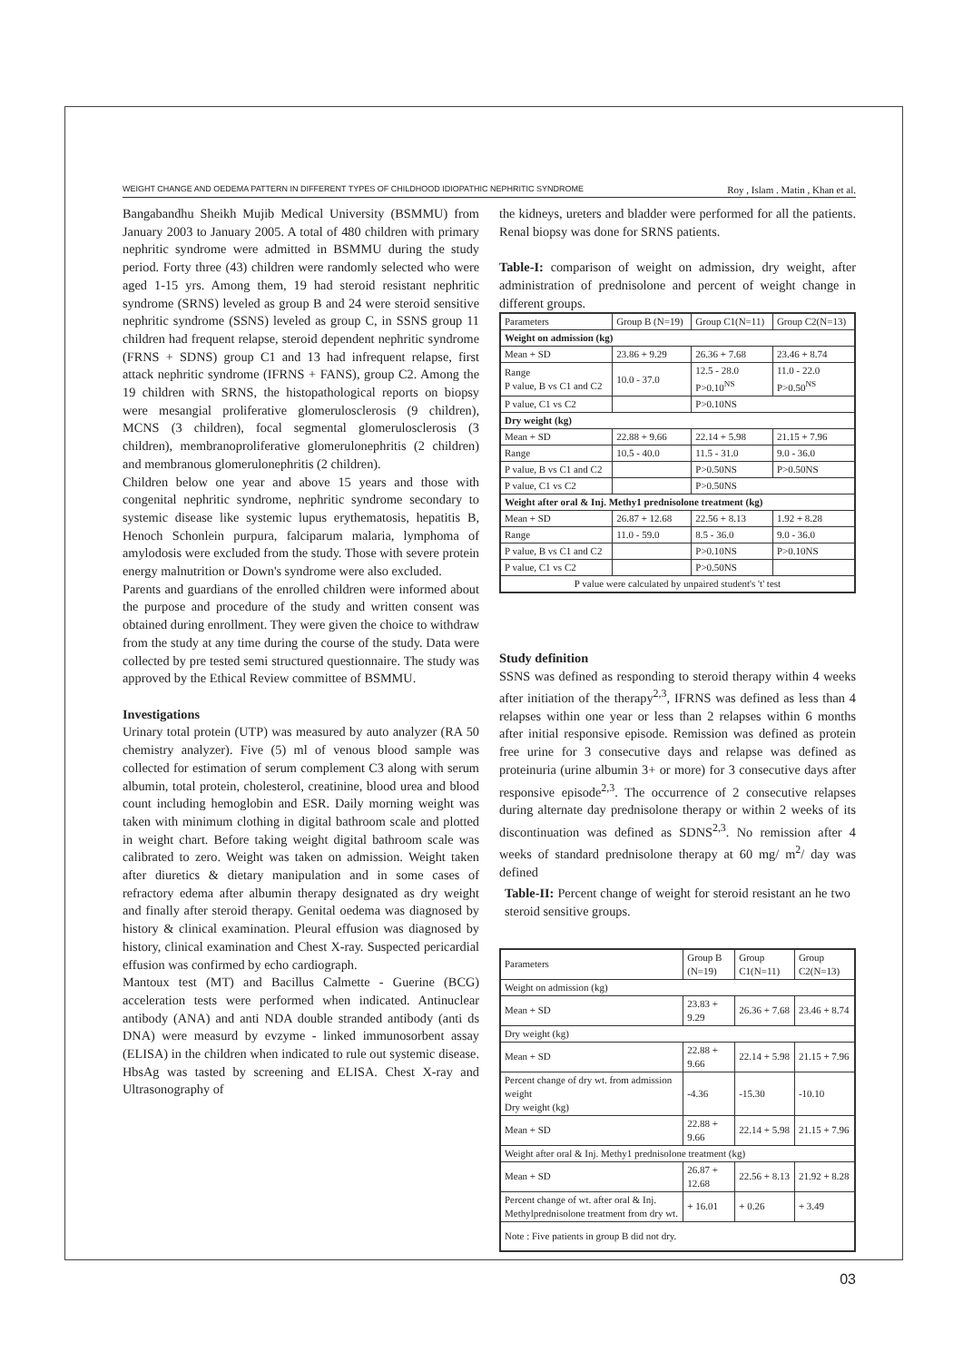WEIGHT CHANGE AND OEDEMA PATTERN IN DIFFERENT TYPES OF CHILDHOOD IDIOPATHIC NEPHRITIC SYNDROME Roy , Islam . Matin , Khan et al.
Bangabandhu Sheikh Mujib Medical University (BSMMU) from January 2003 to January 2005. A total of 480 children with primary nephritic syndrome were admitted in BSMMU during the study period. Forty three (43) children were randomly selected who were aged 1-15 yrs. Among them, 19 had steroid resistant nephritic syndrome (SRNS) leveled as group B and 24 were steroid sensitive nephritic syndrome (SSNS) leveled as group C, in SSNS group 11 children had frequent relapse, steroid dependent nephritic syndrome (FRNS + SDNS) group C1 and 13 had infrequent relapse, first attack nephritic syndrome (IFRNS + FANS), group C2. Among the 19 children with SRNS, the histopathological reports on biopsy were mesangial proliferative glomerulosclerosis (9 children), MCNS (3 children), focal segmental glomerulosclerosis (3 children), membranoproliferative glomerulonephritis (2 children) and membranous glomerulonephritis (2 children).
Children below one year and above 15 years and those with congenital nephritic syndrome, nephritic syndrome secondary to systemic disease like systemic lupus erythematosis, hepatitis B, Henoch Schonlein purpura, falciparum malaria, lymphoma of amylodosis were excluded from the study. Those with severe protein energy malnutrition or Down's syndrome were also excluded.
Parents and guardians of the enrolled children were informed about the purpose and procedure of the study and written consent was obtained during enrollment. They were given the choice to withdraw from the study at any time during the course of the study. Data were collected by pre tested semi structured questionnaire. The study was approved by the Ethical Review committee of BSMMU.
Investigations
Urinary total protein (UTP) was measured by auto analyzer (RA 50 chemistry analyzer). Five (5) ml of venous blood sample was collected for estimation of serum complement C3 along with serum albumin, total protein, cholesterol, creatinine, blood urea and blood count including hemoglobin and ESR. Daily morning weight was taken with minimum clothing in digital bathroom scale and plotted in weight chart. Before taking weight digital bathroom scale was calibrated to zero. Weight was taken on admission. Weight taken after diuretics & dietary manipulation and in some cases of refractory edema after albumin therapy designated as dry weight and finally after steroid therapy. Genital oedema was diagnosed by history & clinical examination. Pleural effusion was diagnosed by history, clinical examination and Chest X-ray. Suspected pericardial effusion was confirmed by echo cardiograph.
Mantoux test (MT) and Bacillus Calmette - Guerine (BCG) acceleration tests were performed when indicated. Antinuclear antibody (ANA) and anti NDA double stranded antibody (anti ds DNA) were measurd by evzyme - linked immunosorbent assay (ELISA) in the children when indicated to rule out systemic disease. HbsAg was tasted by screening and ELISA. Chest X-ray and Ultrasonography of
the kidneys, ureters and bladder were performed for all the patients. Renal biopsy was done for SRNS patients.
Table-I: comparison of weight on admission, dry weight, after administration of prednisolone and percent of weight change in different groups.
| Parameters | Group B (N=19) | Group C1(N=11) | Group C2(N=13) |
| --- | --- | --- | --- |
| Weight on admission (kg) | | | |
| Mean + SD | 23.86 + 9.29 | 26.36 + 7.68 | 23.46 + 8.74 |
| Range P value, B vs C1 and C2 | 10.0 - 37.0 | 12.5 - 28.0 P>0.10<sup>NS</sup> | 11.0 - 22.0 P>0.50<sup>NS</sup> |
| P value, C1 vs C2 | | P>0.10NS | |
| Dry weight (kg) | | | |
| Mean + SD | 22.88 + 9.66 | 22.14 + 5.98 | 21.15 + 7.96 |
| Range | 10.5 - 40.0 | 11.5 - 31.0 | 9.0 - 36.0 |
| P value, B vs C1 and C2 | | P>0.50NS | P>0.50NS |
| P value, C1 vs C2 | | P>0.50NS | |
| Weight after oral & Inj. Methy1 prednisolone treatment (kg) | | | |
| Mean + SD | 26.87 + 12.68 | 22.56 + 8.13 | 1.92 + 8.28 |
| Range | 11.0 - 59.0 | 8.5 - 36.0 | 9.0 - 36.0 |
| P value, B vs C1 and C2 | | P>0.10NS | P>0.10NS |
| P value, C1 vs C2 | | P>0.50NS | |
| P value were calculated by unpaired student's 't' test | | | |
Study definition
SSNS was defined as responding to steroid therapy within 4 weeks after initiation of the therapy<sup>2,3</sup>, IFRNS was defined as less than 4 relapses within one year or less than 2 relapses within 6 months after initial responsive episode. Remission was defined as protein free urine for 3 consecutive days and relapse was defined as proteinuria (urine albumin 3+ or more) for 3 consecutive days after responsive episode<sup>2,3</sup>. The occurrence of 2 consecutive relapses during alternate day prednisolone therapy or within 2 weeks of its discontinuation was defined as SDNS<sup>2,3</sup>. No remission after 4 weeks of standard prednisolone therapy at 60 mg/ m<sup>2</sup>/ day was defined
Table-II: Percent change of weight for steroid resistant an he two steroid sensitive groups.
| Parameters | Group B (N=19) | Group C1(N=11) | Group C2(N=13) |
| --- | --- | --- | --- |
| Weight on admission (kg) | | | |
| Mean + SD | 23.83 + 9.29 | 26.36 + 7.68 | 23.46 + 8.74 |
| Dry weight (kg) | | | |
| Mean + SD | 22.88 + 9.66 | 22.14 + 5.98 | 21.15 + 7.96 |
| Percent change of dry wt. from admission weight Dry weight (kg) | -4.36 | -15.30 | -10.10 |
| Mean + SD | 22.88 + 9.66 | 22.14 + 5.98 | 21.15 + 7.96 |
| Weight after oral & Inj. Methy1 prednisolone treatment (kg) | | | |
| Mean + SD | 26.87 + 12.68 | 22.56 + 8.13 | 21.92 + 8.28 |
| Percent change of wt. after oral & Inj. Methylprednisolone treatment from dry wt. | + 16.01 | + 0.26 | + 3.49 |
| Note : Five patients in group B did not dry. | | | |
03